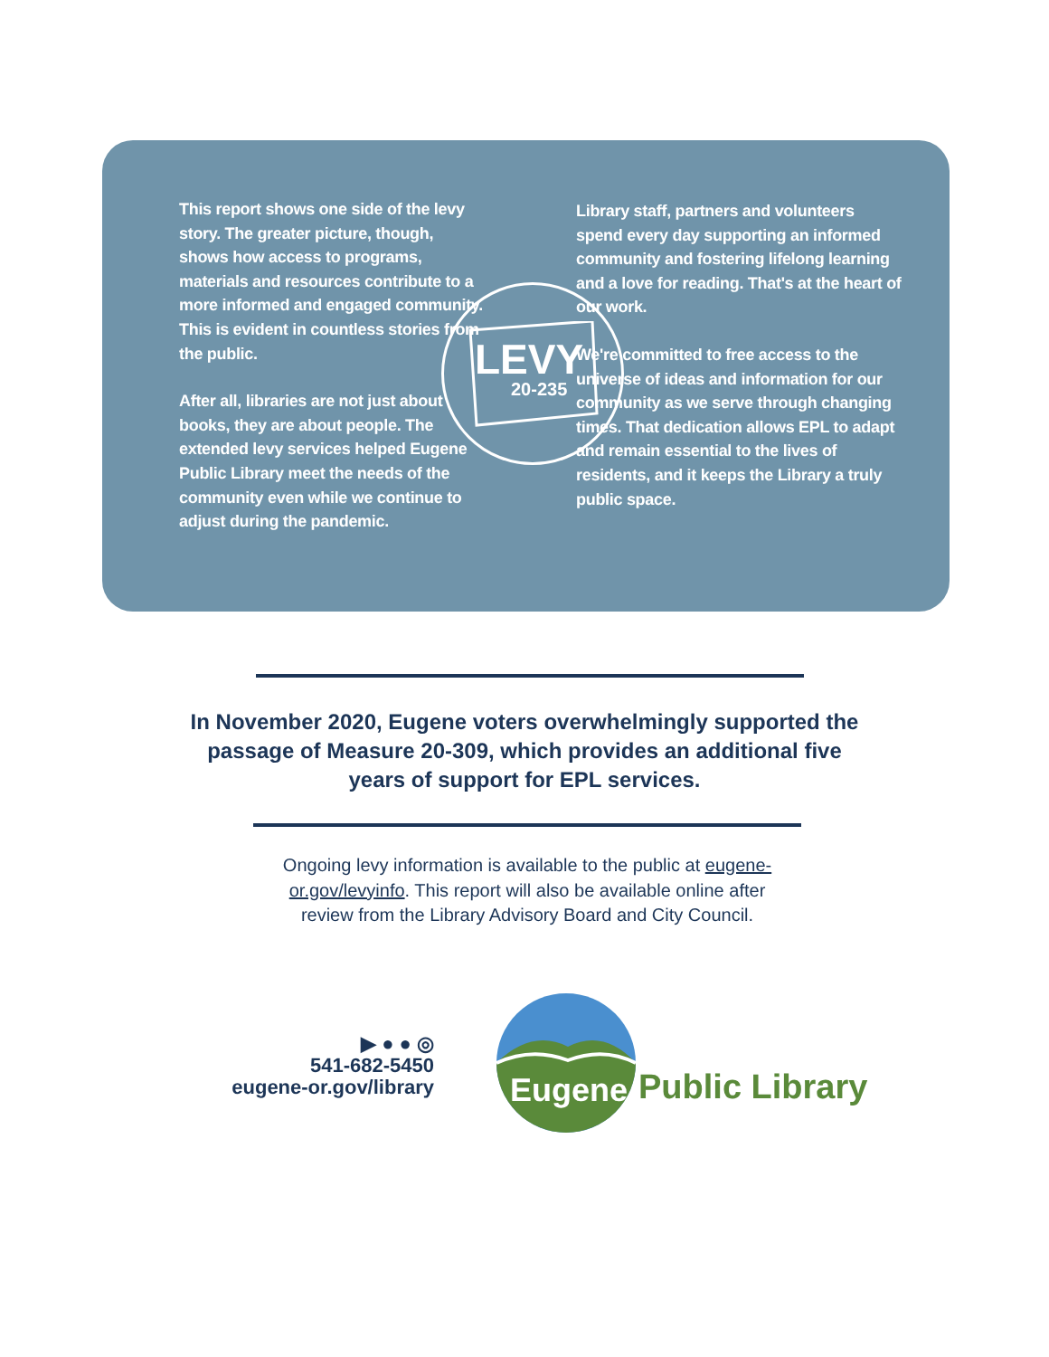LEVY
20-235
This report shows one side of the levy story. The greater picture, though, shows how access to programs, materials and resources contribute to a more informed and engaged community. This is evident in countless stories from the public.
After all, libraries are not just about books, they are about people. The extended levy services helped Eugene Public Library meet the needs of the community even while we continue to adjust during the pandemic.
Library staff, partners and volunteers spend every day supporting an informed community and fostering lifelong learning and a love for reading. That's at the heart of our work.
We're committed to free access to the universe of ideas and information for our community as we serve through changing times. That dedication allows EPL to adapt and remain essential to the lives of residents, and it keeps the Library a truly public space.
In November 2020, Eugene voters overwhelmingly supported the passage of Measure 20-309, which provides an additional five years of support for EPL services.
Ongoing levy information is available to the public at eugene-or.gov/levyinfo. This report will also be available online after review from the Library Advisory Board and City Council.
▶ ● ● ◎
541-682-5450
eugene-or.gov/library
Eugene
Public Library